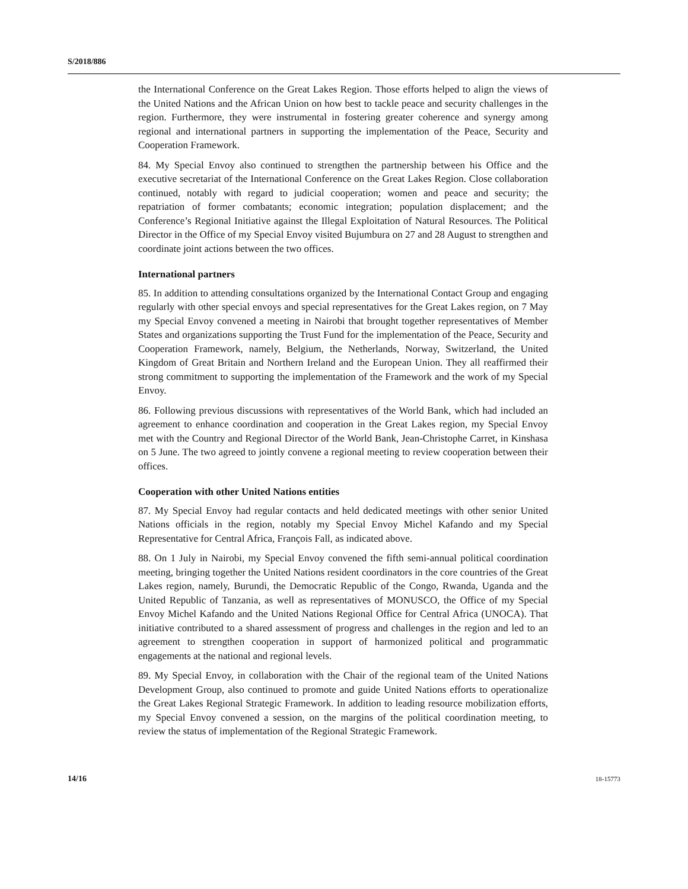S/2018/886
the International Conference on the Great Lakes Region. Those efforts helped to align the views of the United Nations and the African Union on how best to tackle peace and security challenges in the region. Furthermore, they were instrumental in fostering greater coherence and synergy among regional and international partners in supporting the implementation of the Peace, Security and Cooperation Framework.
84. My Special Envoy also continued to strengthen the partnership between his Office and the executive secretariat of the International Conference on the Great Lakes Region. Close collaboration continued, notably with regard to judicial cooperation; women and peace and security; the repatriation of former combatants; economic integration; population displacement; and the Conference’s Regional Initiative against the Illegal Exploitation of Natural Resources. The Political Director in the Office of my Special Envoy visited Bujumbura on 27 and 28 August to strengthen and coordinate joint actions between the two offices.
International partners
85. In addition to attending consultations organized by the International Contact Group and engaging regularly with other special envoys and special representatives for the Great Lakes region, on 7 May my Special Envoy convened a meeting in Nairobi that brought together representatives of Member States and organizations supporting the Trust Fund for the implementation of the Peace, Security and Cooperation Framework, namely, Belgium, the Netherlands, Norway, Switzerland, the United Kingdom of Great Britain and Northern Ireland and the European Union. They all reaffirmed their strong commitment to supporting the implementation of the Framework and the work of my Special Envoy.
86. Following previous discussions with representatives of the World Bank, which had included an agreement to enhance coordination and cooperation in the Great Lakes region, my Special Envoy met with the Country and Regional Director of the World Bank, Jean-Christophe Carret, in Kinshasa on 5 June. The two agreed to jointly convene a regional meeting to review cooperation between their offices.
Cooperation with other United Nations entities
87. My Special Envoy had regular contacts and held dedicated meetings with other senior United Nations officials in the region, notably my Special Envoy Michel Kafando and my Special Representative for Central Africa, François Fall, as indicated above.
88. On 1 July in Nairobi, my Special Envoy convened the fifth semi-annual political coordination meeting, bringing together the United Nations resident coordinators in the core countries of the Great Lakes region, namely, Burundi, the Democratic Republic of the Congo, Rwanda, Uganda and the United Republic of Tanzania, as well as representatives of MONUSCO, the Office of my Special Envoy Michel Kafando and the United Nations Regional Office for Central Africa (UNOCA). That initiative contributed to a shared assessment of progress and challenges in the region and led to an agreement to strengthen cooperation in support of harmonized political and programmatic engagements at the national and regional levels.
89. My Special Envoy, in collaboration with the Chair of the regional team of the United Nations Development Group, also continued to promote and guide United Nations efforts to operationalize the Great Lakes Regional Strategic Framework. In addition to leading resource mobilization efforts, my Special Envoy convened a session, on the margins of the political coordination meeting, to review the status of implementation of the Regional Strategic Framework.
14/16 18-15773